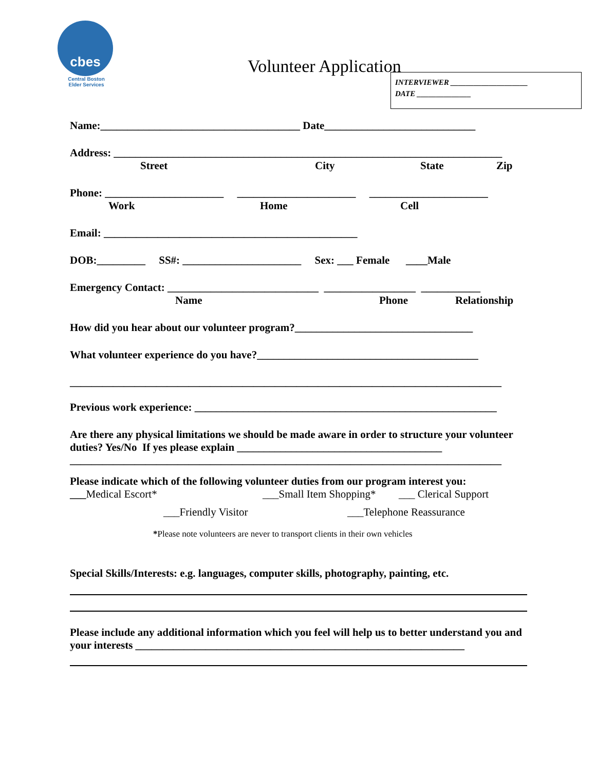cbes
Central Boston
Elder Services
Volunteer Application
INTERVIEWER ____________________
DATE ______________
Name:_____________________________________ Date____________________________
Address: ________________________________________________________________________
Street City State Zip
Phone: ______________________ ______________________ ______________________
Work Home Cell
Email: _______________________________________________
DOB:_________ SS#: ______________________ Sex: ___ Female ____Male
Emergency Contact: ____________________________ _________________ ___________
Name Phone Relationship
How did you hear about our volunteer program?_________________________________
What volunteer experience do you have?_________________________________________
________________________________________________________________________________
Previous work experience: ________________________________________________________
Are there any physical limitations we should be made aware in order to structure your volunteer duties? Yes/No If yes please explain ______________________________________
________________________________________________________________________________
Please indicate which of the following volunteer duties from our program interest you:
___Medical Escort* ___Small Item Shopping* ___ Clerical Support
___Friendly Visitor ___Telephone Reassurance
*Please note volunteers are never to transport clients in their own vehicles
Special Skills/Interests: e.g. languages, computer skills, photography, painting, etc.
Please include any additional information which you feel will help us to better understand you and your interests _____________________________________________________________